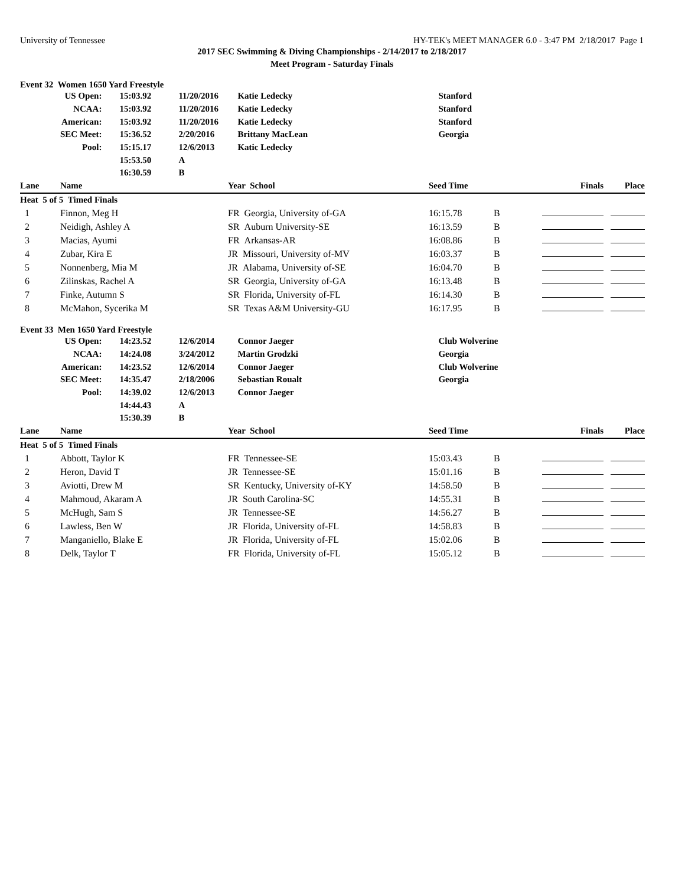University of Tennessee HY-TEK's MEET MANAGER 6.0 - 3:47 PM 2/18/2017 Page 1
2017 SEC Swimming & Diving Championships - 2/14/2017 to 2/18/2017
Meet Program - Saturday Finals
Event 32 Women 1650 Yard Freestyle
| | US Open: | 15:03.92 | 11/20/2016 | Katie Ledecky | Stanford |
| | NCAA: | 15:03.92 | 11/20/2016 | Katie Ledecky | Stanford |
| | American: | 15:03.92 | 11/20/2016 | Katie Ledecky | Stanford |
| | SEC Meet: | 15:36.52 | 2/20/2016 | Brittany MacLean | Georgia |
| | Pool: | 15:15.17 | 12/6/2013 | Katic Ledecky | |
| | | 15:53.50 | A | | |
| | | 16:30.59 | B | | |
| Lane | Name | Year School | Seed Time | | Finals | Place |
| --- | --- | --- | --- | --- | --- | --- |
| Heat 5 of 5 Timed Finals | | | | | | |
| 1 | Finnon, Meg H | FR Georgia, University of-GA | 16:15.78 | B | | |
| 2 | Neidigh, Ashley A | SR Auburn University-SE | 16:13.59 | B | | |
| 3 | Macias, Ayumi | FR Arkansas-AR | 16:08.86 | B | | |
| 4 | Zubar, Kira E | JR Missouri, University of-MV | 16:03.37 | B | | |
| 5 | Nonnenberg, Mia M | JR Alabama, University of-SE | 16:04.70 | B | | |
| 6 | Zilinskas, Rachel A | SR Georgia, University of-GA | 16:13.48 | B | | |
| 7 | Finke, Autumn S | SR Florida, University of-FL | 16:14.30 | B | | |
| 8 | McMahon, Sycerika M | SR Texas A&M University-GU | 16:17.95 | B | | |
Event 33 Men 1650 Yard Freestyle
| | US Open: | 14:23.52 | 12/6/2014 | Connor Jaeger | Club Wolverine |
| | NCAA: | 14:24.08 | 3/24/2012 | Martin Grodzki | Georgia |
| | American: | 14:23.52 | 12/6/2014 | Connor Jaeger | Club Wolverine |
| | SEC Meet: | 14:35.47 | 2/18/2006 | Sebastian Roualt | Georgia |
| | Pool: | 14:39.02 | 12/6/2013 | Connor Jaeger | |
| | | 14:44.43 | A | | |
| | | 15:30.39 | B | | |
| Lane | Name | Year School | Seed Time | | Finals | Place |
| --- | --- | --- | --- | --- | --- | --- |
| Heat 5 of 5 Timed Finals | | | | | | |
| 1 | Abbott, Taylor K | FR Tennessee-SE | 15:03.43 | B | | |
| 2 | Heron, David T | JR Tennessee-SE | 15:01.16 | B | | |
| 3 | Aviotti, Drew M | SR Kentucky, University of-KY | 14:58.50 | B | | |
| 4 | Mahmoud, Akaram A | JR South Carolina-SC | 14:55.31 | B | | |
| 5 | McHugh, Sam S | JR Tennessee-SE | 14:56.27 | B | | |
| 6 | Lawless, Ben W | JR Florida, University of-FL | 14:58.83 | B | | |
| 7 | Manganiello, Blake E | JR Florida, University of-FL | 15:02.06 | B | | |
| 8 | Delk, Taylor T | FR Florida, University of-FL | 15:05.12 | B | | |